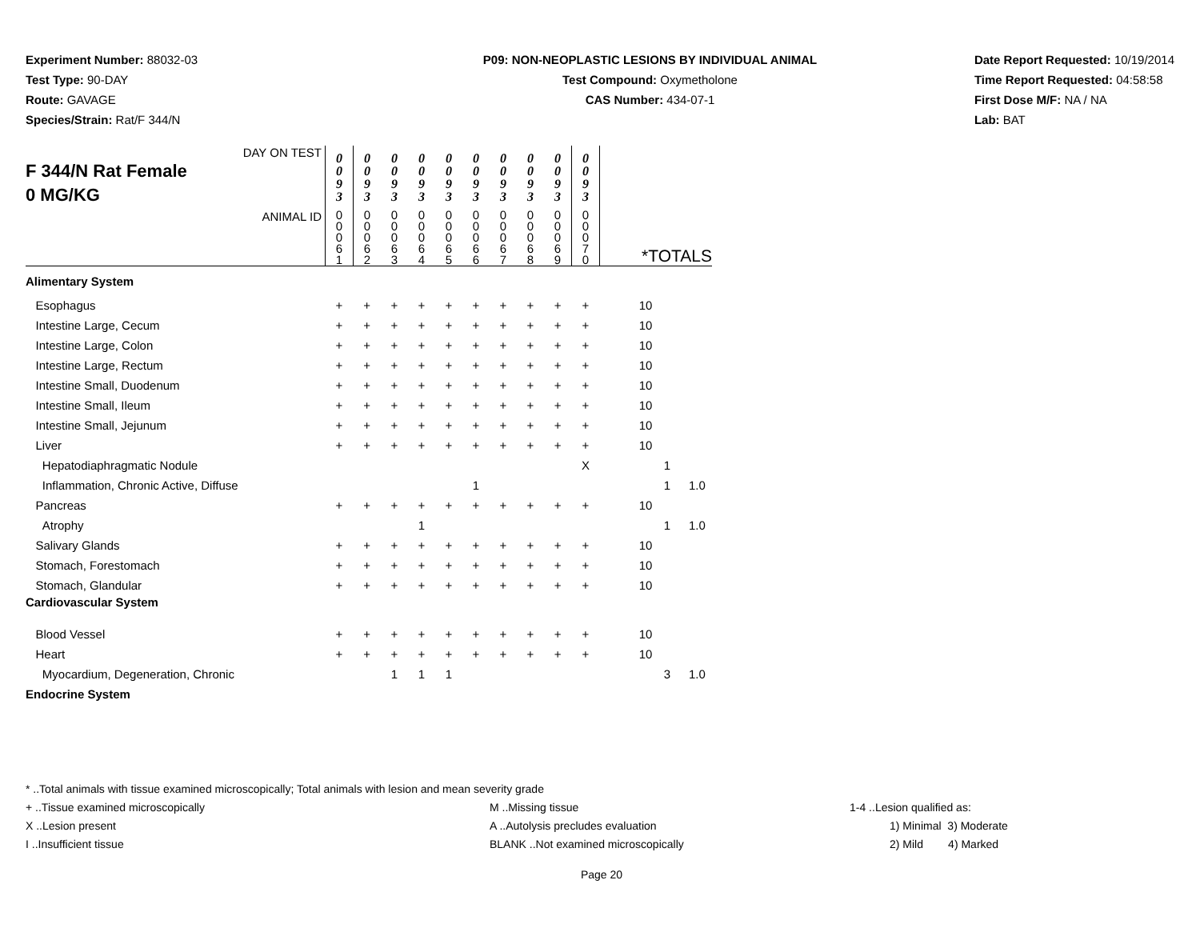Experiment Number: 88032-03
Test Type: 90-DAY
Route: GAVAGE
Species/Strain: Rat/F 344/N
P09: NON-NEOPLASTIC LESIONS BY INDIVIDUAL ANIMAL
Test Compound: Oxymetholone
CAS Number: 434-07-1
Date Report Requested: 10/19/2014
Time Report Requested: 04:58:58
First Dose M/F: NA / NA
Lab: BAT
| DAY ON TEST F 344/N Rat Female 0 MG/KG | 0 0 9 3 | 0 0 9 3 | 0 0 9 3 | 0 0 9 3 | 0 0 9 3 | 0 0 9 3 | 0 0 9 3 | 0 0 9 3 | 0 0 9 3 | 0 0 9 3 | | | |
| ANIMAL ID | 0 0 0 6 1 | 0 0 0 6 2 | 0 0 0 6 3 | 0 0 0 6 4 | 0 0 0 6 5 | 0 0 0 6 6 | 0 0 0 6 7 | 0 0 0 6 8 | 0 0 0 6 9 | 0 0 0 7 0 | *TOTALS | | |
| Alimentary System | | | | | | | | | | | | | |
| Esophagus | + | + | + | + | + | + | + | + | + | + | 10 | | |
| Intestine Large, Cecum | + | + | + | + | + | + | + | + | + | + | 10 | | |
| Intestine Large, Colon | + | + | + | + | + | + | + | + | + | + | 10 | | |
| Intestine Large, Rectum | + | + | + | + | + | + | + | + | + | + | 10 | | |
| Intestine Small, Duodenum | + | + | + | + | + | + | + | + | + | + | 10 | | |
| Intestine Small, Ileum | + | + | + | + | + | + | + | + | + | + | 10 | | |
| Intestine Small, Jejunum | + | + | + | + | + | + | + | + | + | + | 10 | | |
| Liver | + | + | + | + | + | + | + | + | + | + | 10 | | |
| Hepatodiaphragmatic Nodule | | | | | | | | | | X | | 1 | |
| Inflammation, Chronic Active, Diffuse | | | | | | 1 | | | | | | 1 | 1.0 |
| Pancreas | + | + | + | + | + | + | + | + | + | + | 10 | | |
| Atrophy | | | | 1 | | | | | | | | 1 | 1.0 |
| Salivary Glands | + | + | + | + | + | + | + | + | + | + | 10 | | |
| Stomach, Forestomach | + | + | + | + | + | + | + | + | + | + | 10 | | |
| Stomach, Glandular | + | + | + | + | + | + | + | + | + | + | 10 | | |
| Cardiovascular System | | | | | | | | | | | | | |
| Blood Vessel | + | + | + | + | + | + | + | + | + | + | 10 | | |
| Heart | + | + | + | + | + | + | + | + | + | + | 10 | | |
| Myocardium, Degeneration, Chronic | | | 1 | 1 | 1 | | | | | | | 3 | 1.0 |
| Endocrine System | | | | | | | | | | | | | |
* ..Total animals with tissue examined microscopically; Total animals with lesion and mean severity grade
+ ..Tissue examined microscopically M ..Missing tissue 1-4 ..Lesion qualified as:
X ..Lesion present A ..Autolysis precludes evaluation 1) Minimal 3) Moderate
I ..Insufficient tissue BLANK ..Not examined microscopically 2) Mild 4) Marked
Page 20